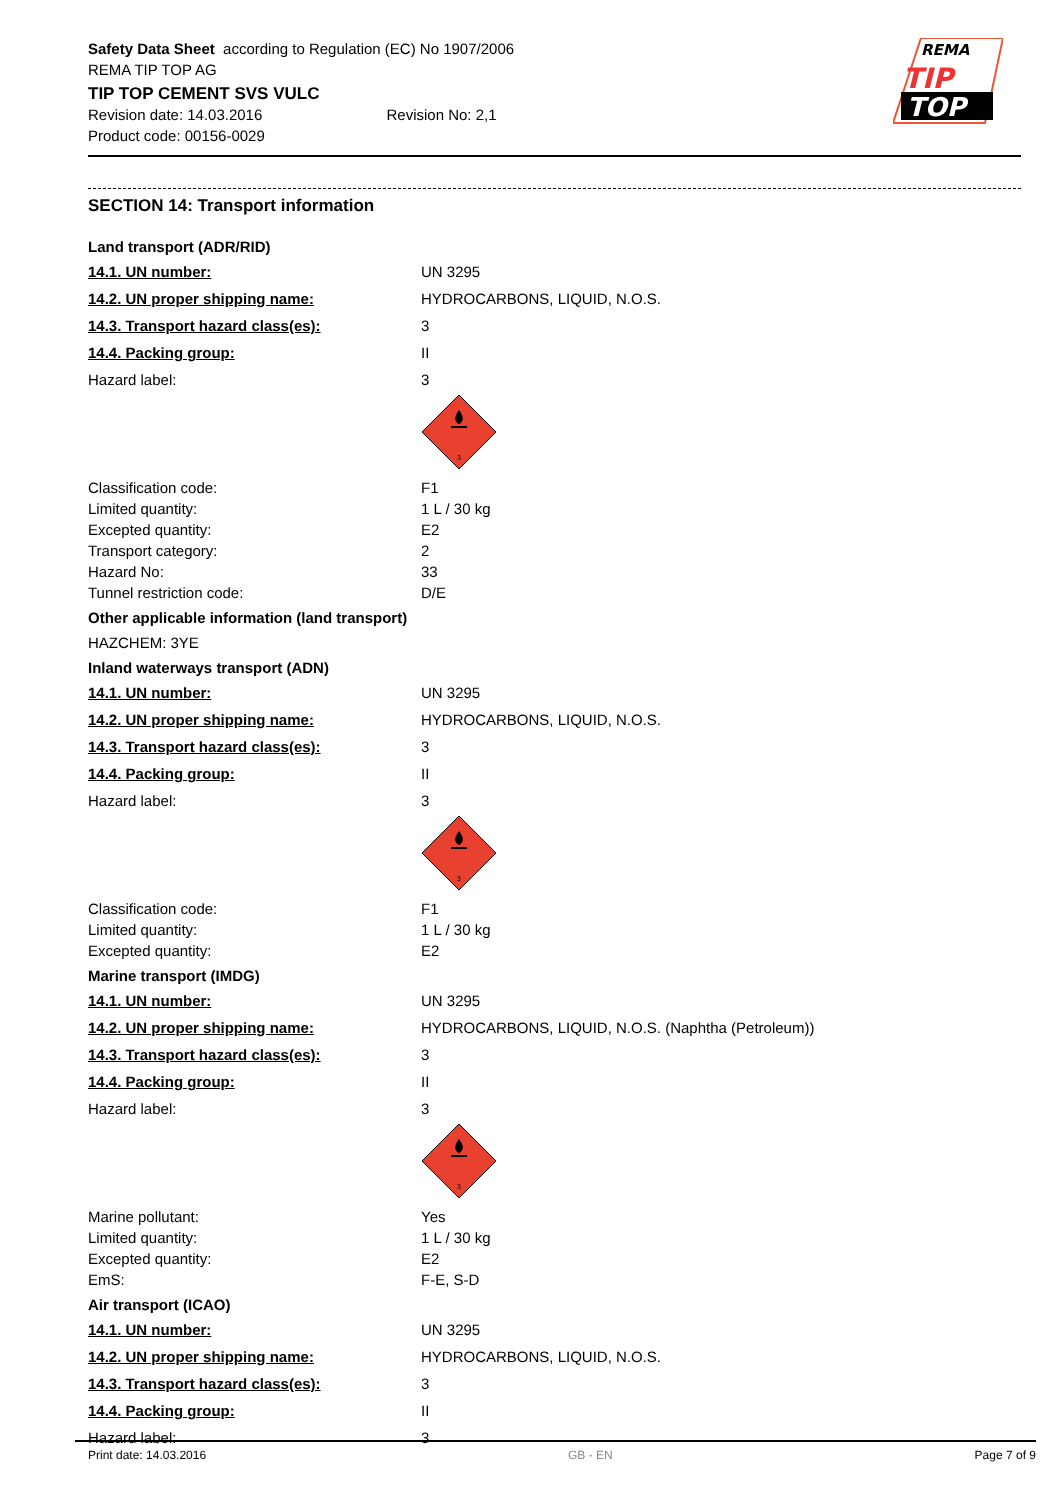Safety Data Sheet according to Regulation (EC) No 1907/2006
REMA TIP TOP AG
TIP TOP CEMENT SVS VULC
Revision date: 14.03.2016 Revision No: 2,1
Product code: 00156-0029
REMA
TIP
TOP
SECTION 14: Transport information
Land transport (ADR/RID)
14.1. UN number: UN 3295
14.2. UN proper shipping name: HYDROCARBONS, LIQUID, N.O.S.
14.3. Transport hazard class(es): 3
14.4. Packing group: II
Hazard label: 3
3
Classification code: F1
Limited quantity: 1 L / 30 kg
Excepted quantity: E2
Transport category: 2
Hazard No: 33
Tunnel restriction code: D/E
Other applicable information (land transport)
HAZCHEM: 3YE
Inland waterways transport (ADN)
14.1. UN number: UN 3295
14.2. UN proper shipping name: HYDROCARBONS, LIQUID, N.O.S.
14.3. Transport hazard class(es): 3
14.4. Packing group: II
Hazard label: 3
3
Classification code: F1
Limited quantity: 1 L / 30 kg
Excepted quantity: E2
Marine transport (IMDG)
14.1. UN number: UN 3295
14.2. UN proper shipping name: HYDROCARBONS, LIQUID, N.O.S. (Naphtha (Petroleum))
14.3. Transport hazard class(es): 3
14.4. Packing group: II
Hazard label: 3
3
Marine pollutant: Yes
Limited quantity: 1 L / 30 kg
Excepted quantity: E2
EmS: F-E, S-D
Air transport (ICAO)
14.1. UN number: UN 3295
14.2. UN proper shipping name: HYDROCARBONS, LIQUID, N.O.S.
14.3. Transport hazard class(es): 3
14.4. Packing group: II
Hazard label: 3
Print date: 14.03.2016 GB - EN Page 7 of 9